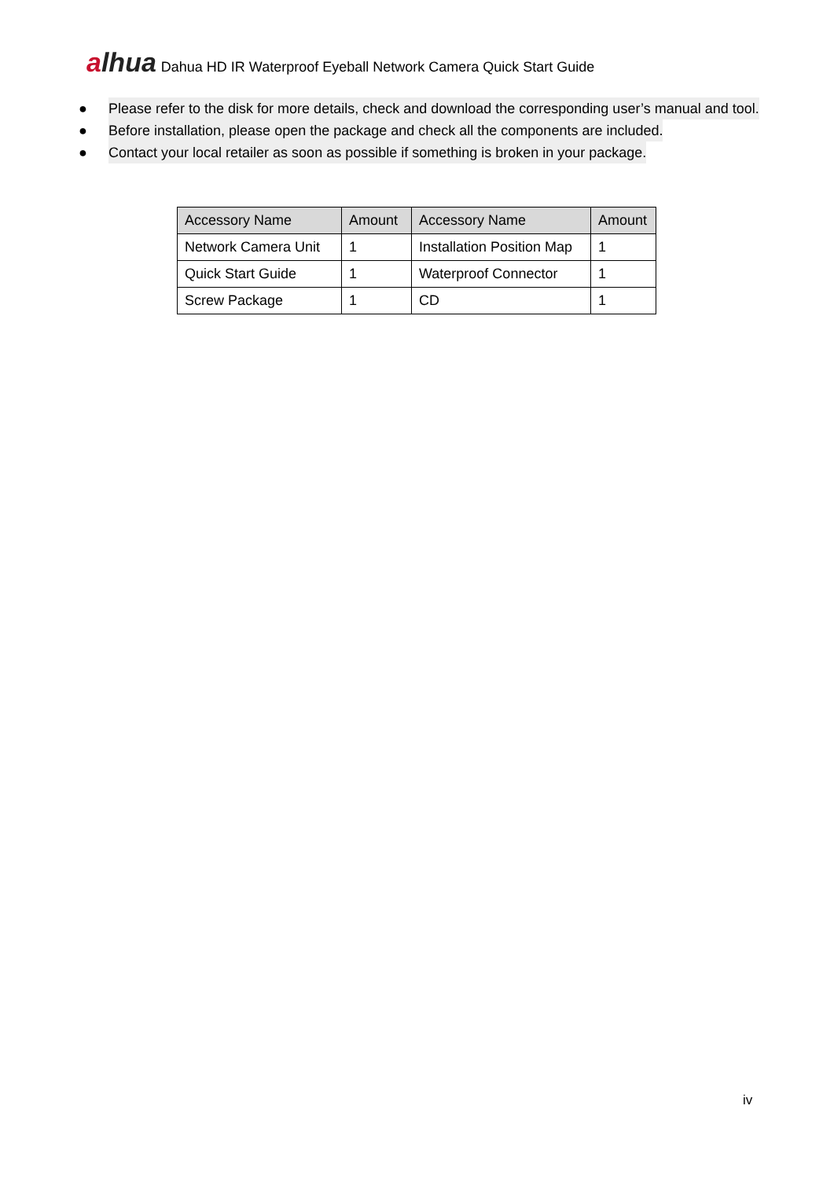alhua
Dahua HD IR Waterproof Eyeball Network Camera Quick Start Guide
● Please refer to the disk for more details, check and download the corresponding user’s manual and tool.
● Before installation, please open the package and check all the components are included.
● Contact your local retailer as soon as possible if something is broken in your package.
| Accessory Name | Amount | Accessory Name | Amount |
| --- | --- | --- | --- |
| Network Camera Unit | 1 | Installation Position Map | 1 |
| Quick Start Guide | 1 | Waterproof Connector | 1 |
| Screw Package | 1 | CD | 1 |
iv